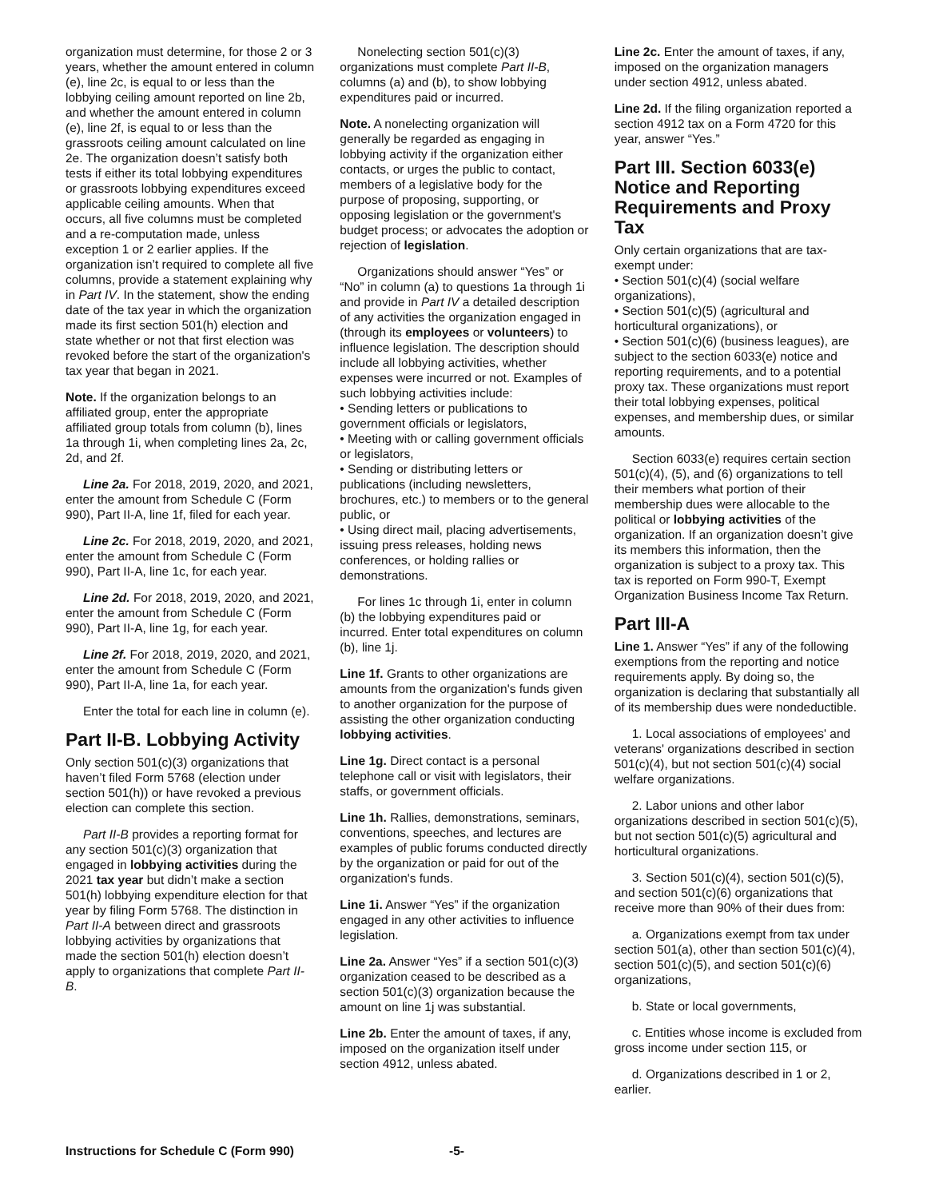organization must determine, for those 2 or 3 years, whether the amount entered in column (e), line 2c, is equal to or less than the lobbying ceiling amount reported on line 2b, and whether the amount entered in column (e), line 2f, is equal to or less than the grassroots ceiling amount calculated on line 2e. The organization doesn’t satisfy both tests if either its total lobbying expenditures or grassroots lobbying expenditures exceed applicable ceiling amounts. When that occurs, all five columns must be completed and a re-computation made, unless exception 1 or 2 earlier applies. If the organization isn’t required to complete all five columns, provide a statement explaining why in Part IV. In the statement, show the ending date of the tax year in which the organization made its first section 501(h) election and state whether or not that first election was revoked before the start of the organization's tax year that began in 2021.
Note. If the organization belongs to an affiliated group, enter the appropriate affiliated group totals from column (b), lines 1a through 1i, when completing lines 2a, 2c, 2d, and 2f.
Line 2a. For 2018, 2019, 2020, and 2021, enter the amount from Schedule C (Form 990), Part II-A, line 1f, filed for each year.
Line 2c. For 2018, 2019, 2020, and 2021, enter the amount from Schedule C (Form 990), Part II-A, line 1c, for each year.
Line 2d. For 2018, 2019, 2020, and 2021, enter the amount from Schedule C (Form 990), Part II-A, line 1g, for each year.
Line 2f. For 2018, 2019, 2020, and 2021, enter the amount from Schedule C (Form 990), Part II-A, line 1a, for each year.
Enter the total for each line in column (e).
Part II-B. Lobbying Activity
Only section 501(c)(3) organizations that haven’t filed Form 5768 (election under section 501(h)) or have revoked a previous election can complete this section.
Part II-B provides a reporting format for any section 501(c)(3) organization that engaged in lobbying activities during the 2021 tax year but didn’t make a section 501(h) lobbying expenditure election for that year by filing Form 5768. The distinction in Part II-A between direct and grassroots lobbying activities by organizations that made the section 501(h) election doesn’t apply to organizations that complete Part II-B.
Nonelecting section 501(c)(3) organizations must complete Part II-B, columns (a) and (b), to show lobbying expenditures paid or incurred.
Note. A nonelecting organization will generally be regarded as engaging in lobbying activity if the organization either contacts, or urges the public to contact, members of a legislative body for the purpose of proposing, supporting, or opposing legislation or the government's budget process; or advocates the adoption or rejection of legislation.
Organizations should answer “Yes” or “No” in column (a) to questions 1a through 1i and provide in Part IV a detailed description of any activities the organization engaged in (through its employees or volunteers) to influence legislation. The description should include all lobbying activities, whether expenses were incurred or not. Examples of such lobbying activities include:
• Sending letters or publications to government officials or legislators,
• Meeting with or calling government officials or legislators,
• Sending or distributing letters or publications (including newsletters, brochures, etc.) to members or to the general public, or
• Using direct mail, placing advertisements, issuing press releases, holding news conferences, or holding rallies or demonstrations.
For lines 1c through 1i, enter in column (b) the lobbying expenditures paid or incurred. Enter total expenditures on column (b), line 1j.
Line 1f. Grants to other organizations are amounts from the organization's funds given to another organization for the purpose of assisting the other organization conducting lobbying activities.
Line 1g. Direct contact is a personal telephone call or visit with legislators, their staffs, or government officials.
Line 1h. Rallies, demonstrations, seminars, conventions, speeches, and lectures are examples of public forums conducted directly by the organization or paid for out of the organization's funds.
Line 1i. Answer “Yes” if the organization engaged in any other activities to influence legislation.
Line 2a. Answer “Yes” if a section 501(c)(3) organization ceased to be described as a section 501(c)(3) organization because the amount on line 1j was substantial.
Line 2b. Enter the amount of taxes, if any, imposed on the organization itself under section 4912, unless abated.
Line 2c. Enter the amount of taxes, if any, imposed on the organization managers under section 4912, unless abated.
Line 2d. If the filing organization reported a section 4912 tax on a Form 4720 for this year, answer “Yes.”
Part III. Section 6033(e) Notice and Reporting Requirements and Proxy Tax
Only certain organizations that are tax-exempt under:
• Section 501(c)(4) (social welfare organizations),
• Section 501(c)(5) (agricultural and horticultural organizations), or
• Section 501(c)(6) (business leagues), are subject to the section 6033(e) notice and reporting requirements, and to a potential proxy tax. These organizations must report their total lobbying expenses, political expenses, and membership dues, or similar amounts.
Section 6033(e) requires certain section 501(c)(4), (5), and (6) organizations to tell their members what portion of their membership dues were allocable to the political or lobbying activities of the organization. If an organization doesn’t give its members this information, then the organization is subject to a proxy tax. This tax is reported on Form 990-T, Exempt Organization Business Income Tax Return.
Part III-A
Line 1. Answer “Yes” if any of the following exemptions from the reporting and notice requirements apply. By doing so, the organization is declaring that substantially all of its membership dues were nondeductible.
1. Local associations of employees' and veterans' organizations described in section 501(c)(4), but not section 501(c)(4) social welfare organizations.
2. Labor unions and other labor organizations described in section 501(c)(5), but not section 501(c)(5) agricultural and horticultural organizations.
3. Section 501(c)(4), section 501(c)(5), and section 501(c)(6) organizations that receive more than 90% of their dues from:
a. Organizations exempt from tax under section 501(a), other than section 501(c)(4), section 501(c)(5), and section 501(c)(6) organizations,
b. State or local governments,
c. Entities whose income is excluded from gross income under section 115, or
d. Organizations described in 1 or 2, earlier.
Instructions for Schedule C (Form 990) -5-